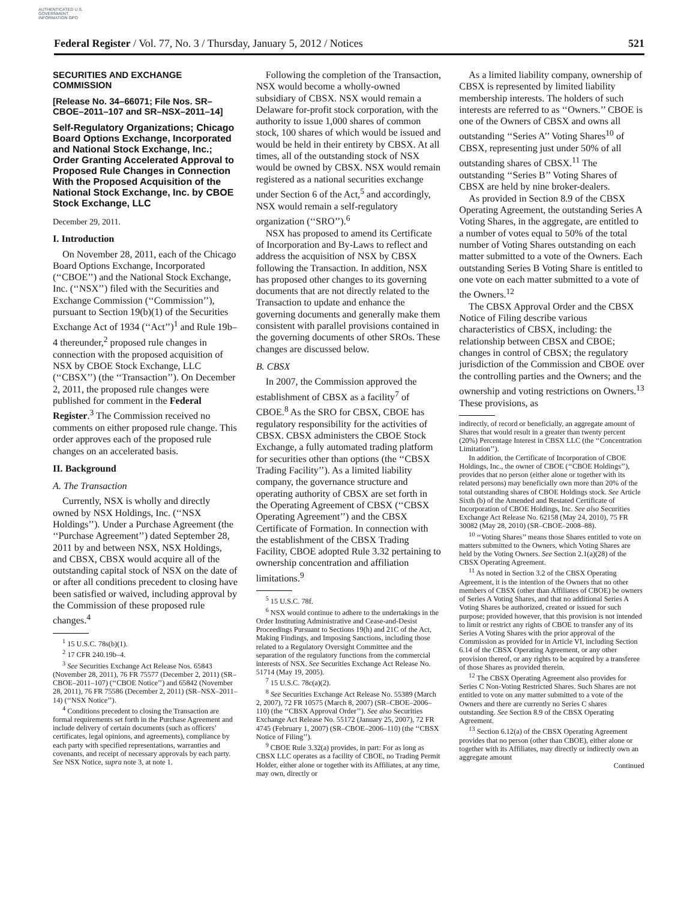AUTHENTICATED U.S. GOVERNMENT INFORMATION GPO
Federal Register / Vol. 77, No. 3 / Thursday, January 5, 2012 / Notices 521
SECURITIES AND EXCHANGE COMMISSION
[Release No. 34–66071; File Nos. SR–CBOE–2011–107 and SR–NSX–2011–14]
Self-Regulatory Organizations; Chicago Board Options Exchange, Incorporated and National Stock Exchange, Inc.; Order Granting Accelerated Approval to Proposed Rule Changes in Connection With the Proposed Acquisition of the National Stock Exchange, Inc. by CBOE Stock Exchange, LLC
December 29, 2011.
I. Introduction
On November 28, 2011, each of the Chicago Board Options Exchange, Incorporated (‘‘CBOE’’) and the National Stock Exchange, Inc. (‘‘NSX’’) filed with the Securities and Exchange Commission (‘‘Commission’’), pursuant to Section 19(b)(1) of the Securities Exchange Act of 1934 (‘‘Act’’)<sup>1</sup> and Rule 19b–4 thereunder,<sup>2</sup> proposed rule changes in connection with the proposed acquisition of NSX by CBOE Stock Exchange, LLC (‘‘CBSX’’) (the ‘‘Transaction’’). On December 2, 2011, the proposed rule changes were published for comment in the Federal Register.<sup>3</sup> The Commission received no comments on either proposed rule change. This order approves each of the proposed rule changes on an accelerated basis.
II. Background
A. The Transaction
Currently, NSX is wholly and directly owned by NSX Holdings, Inc. (‘‘NSX Holdings’’). Under a Purchase Agreement (the ‘‘Purchase Agreement’’) dated September 28, 2011 by and between NSX, NSX Holdings, and CBSX, CBSX would acquire all of the outstanding capital stock of NSX on the date of or after all conditions precedent to closing have been satisfied or waived, including approval by the Commission of these proposed rule changes.<sup>4</sup>
<sup>1</sup> 15 U.S.C. 78s(b)(1).
<sup>2</sup> 17 CFR 240.19b–4.
<sup>3</sup> See Securities Exchange Act Release Nos. 65843 (November 28, 2011), 76 FR 75577 (December 2, 2011) (SR–CBOE–2011–107) (‘‘CBOE Notice’’) and 65842 (November 28, 2011), 76 FR 75586 (December 2, 2011) (SR–NSX–2011–14) (‘‘NSX Notice’’).
<sup>4</sup> Conditions precedent to closing the Transaction are formal requirements set forth in the Purchase Agreement and include delivery of certain documents (such as officers’ certificates, legal opinions, and agreements), compliance by each party with specified representations, warranties and covenants, and receipt of necessary approvals by each party. See NSX Notice, supra note 3, at note 1.
Following the completion of the Transaction, NSX would become a wholly-owned subsidiary of CBSX. NSX would remain a Delaware for-profit stock corporation, with the authority to issue 1,000 shares of common stock, 100 shares of which would be issued and would be held in their entirety by CBSX. At all times, all of the outstanding stock of NSX would be owned by CBSX. NSX would remain registered as a national securities exchange under Section 6 of the Act,<sup>5</sup> and accordingly, NSX would remain a self-regulatory organization (‘‘SRO’’).<sup>6</sup>
NSX has proposed to amend its Certificate of Incorporation and By-Laws to reflect and address the acquisition of NSX by CBSX following the Transaction. In addition, NSX has proposed other changes to its governing documents that are not directly related to the Transaction to update and enhance the governing documents and generally make them consistent with parallel provisions contained in the governing documents of other SROs. These changes are discussed below.
B. CBSX
In 2007, the Commission approved the establishment of CBSX as a facility<sup>7</sup> of CBOE.<sup>8</sup> As the SRO for CBSX, CBOE has regulatory responsibility for the activities of CBSX. CBSX administers the CBOE Stock Exchange, a fully automated trading platform for securities other than options (the ‘‘CBSX Trading Facility’’). As a limited liability company, the governance structure and operating authority of CBSX are set forth in the Operating Agreement of CBSX (‘‘CBSX Operating Agreement’’) and the CBSX Certificate of Formation. In connection with the establishment of the CBSX Trading Facility, CBOE adopted Rule 3.32 pertaining to ownership concentration and affiliation limitations.<sup>9</sup>
<sup>5</sup> 15 U.S.C. 78f.
<sup>6</sup> NSX would continue to adhere to the undertakings in the Order Instituting Administrative and Cease-and-Desist Proceedings Pursuant to Sections 19(h) and 21C of the Act, Making Findings, and Imposing Sanctions, including those related to a Regulatory Oversight Committee and the separation of the regulatory functions from the commercial interests of NSX. See Securities Exchange Act Release No. 51714 (May 19, 2005).
<sup>7</sup> 15 U.S.C. 78c(a)(2).
<sup>8</sup> See Securities Exchange Act Release No. 55389 (March 2, 2007), 72 FR 10575 (March 8, 2007) (SR–CBOE–2006–110) (the ‘‘CBSX Approval Order’’). See also Securities Exchange Act Release No. 55172 (January 25, 2007), 72 FR 4745 (February 1, 2007) (SR–CBOE–2006–110) (the ‘‘CBSX Notice of Filing’’).
<sup>9</sup> CBOE Rule 3.32(a) provides, in part: For as long as CBSX LLC operates as a facility of CBOE, no Trading Permit Holder, either alone or together with its Affiliates, at any time, may own, directly or
As a limited liability company, ownership of CBSX is represented by limited liability membership interests. The holders of such interests are referred to as ‘‘Owners.’’ CBOE is one of the Owners of CBSX and owns all outstanding ‘‘Series A’’ Voting Shares<sup>10</sup> of CBSX, representing just under 50% of all outstanding shares of CBSX.<sup>11</sup> The outstanding ‘‘Series B’’ Voting Shares of CBSX are held by nine broker-dealers.
As provided in Section 8.9 of the CBSX Operating Agreement, the outstanding Series A Voting Shares, in the aggregate, are entitled to a number of votes equal to 50% of the total number of Voting Shares outstanding on each matter submitted to a vote of the Owners. Each outstanding Series B Voting Share is entitled to one vote on each matter submitted to a vote of the Owners.<sup>12</sup>
The CBSX Approval Order and the CBSX Notice of Filing describe various characteristics of CBSX, including: the relationship between CBSX and CBOE; changes in control of CBSX; the regulatory jurisdiction of the Commission and CBOE over the controlling parties and the Owners; and the ownership and voting restrictions on Owners.<sup>13</sup> These provisions, as
indirectly, of record or beneficially, an aggregate amount of Shares that would result in a greater than twenty percent (20%) Percentage Interest in CBSX LLC (the ‘‘Concentration Limitation’’).
In addition, the Certificate of Incorporation of CBOE Holdings, Inc., the owner of CBOE (‘‘CBOE Holdings’’), provides that no person (either alone or together with its related persons) may beneficially own more than 20% of the total outstanding shares of CBOE Holdings stock. See Article Sixth (b) of the Amended and Restated Certificate of Incorporation of CBOE Holdings, Inc. See also Securities Exchange Act Release No. 62158 (May 24, 2010), 75 FR 30082 (May 28, 2010) (SR–CBOE–2008–88).
<sup>10</sup> ‘‘Voting Shares’’ means those Shares entitled to vote on matters submitted to the Owners, which Voting Shares are held by the Voting Owners. See Section 2.1(a)(28) of the CBSX Operating Agreement.
<sup>11</sup> As noted in Section 3.2 of the CBSX Operating Agreement, it is the intention of the Owners that no other members of CBSX (other than Affiliates of CBOE) be owners of Series A Voting Shares, and that no additional Series A Voting Shares be authorized, created or issued for such purpose; provided however, that this provision is not intended to limit or restrict any rights of CBOE to transfer any of its Series A Voting Shares with the prior approval of the Commission as provided for in Article VI, including Section 6.14 of the CBSX Operating Agreement, or any other provision thereof, or any rights to be acquired by a transferee of those Shares as provided therein.
<sup>12</sup> The CBSX Operating Agreement also provides for Series C Non-Voting Restricted Shares. Such Shares are not entitled to vote on any matter submitted to a vote of the Owners and there are currently no Series C shares outstanding. See Section 8.9 of the CBSX Operating Agreement.
<sup>13</sup> Section 6.12(a) of the CBSX Operating Agreement provides that no person (other than CBOE), either alone or together with its Affiliates, may directly or indirectly own an aggregate amount
Continued